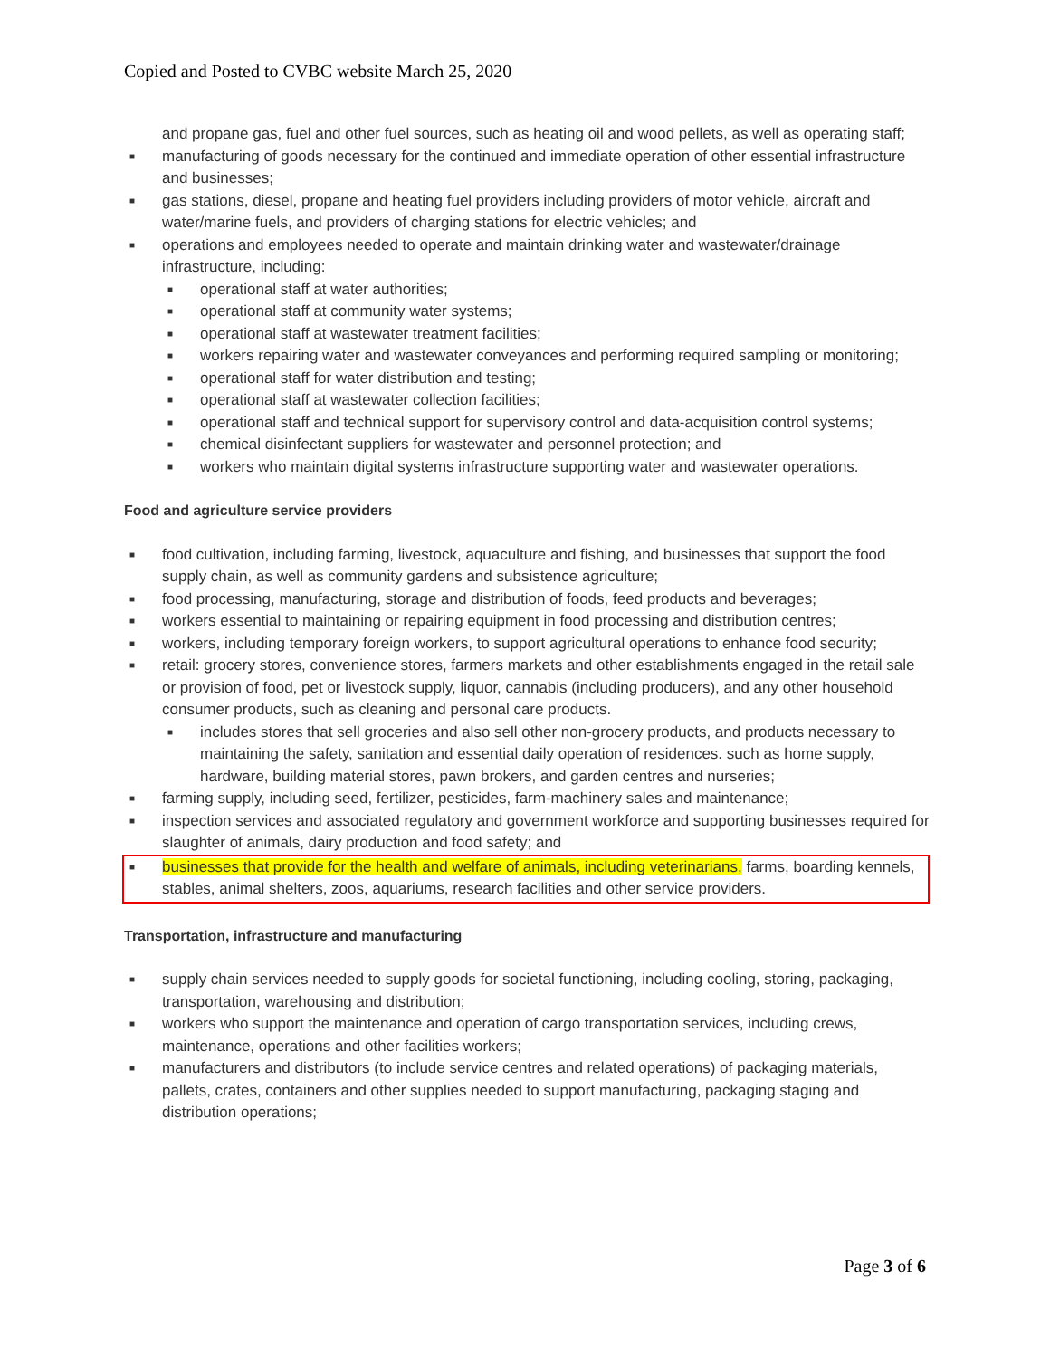Copied and Posted to CVBC website March 25, 2020
and propane gas, fuel and other fuel sources, such as heating oil and wood pellets, as well as operating staff;
■ manufacturing of goods necessary for the continued and immediate operation of other essential infrastructure and businesses;
■ gas stations, diesel, propane and heating fuel providers including providers of motor vehicle, aircraft and water/marine fuels, and providers of charging stations for electric vehicles; and
■ operations and employees needed to operate and maintain drinking water and wastewater/drainage infrastructure, including:
■ operational staff at water authorities;
■ operational staff at community water systems;
■ operational staff at wastewater treatment facilities;
■ workers repairing water and wastewater conveyances and performing required sampling or monitoring;
■ operational staff for water distribution and testing;
■ operational staff at wastewater collection facilities;
■ operational staff and technical support for supervisory control and data-acquisition control systems;
■ chemical disinfectant suppliers for wastewater and personnel protection; and
■ workers who maintain digital systems infrastructure supporting water and wastewater operations.
Food and agriculture service providers
■ food cultivation, including farming, livestock, aquaculture and fishing, and businesses that support the food supply chain, as well as community gardens and subsistence agriculture;
■ food processing, manufacturing, storage and distribution of foods, feed products and beverages;
■ workers essential to maintaining or repairing equipment in food processing and distribution centres;
■ workers, including temporary foreign workers, to support agricultural operations to enhance food security;
■ retail: grocery stores, convenience stores, farmers markets and other establishments engaged in the retail sale or provision of food, pet or livestock supply, liquor, cannabis (including producers), and any other household consumer products, such as cleaning and personal care products.
■ includes stores that sell groceries and also sell other non-grocery products, and products necessary to maintaining the safety, sanitation and essential daily operation of residences. such as home supply, hardware, building material stores, pawn brokers, and garden centres and nurseries;
■ farming supply, including seed, fertilizer, pesticides, farm-machinery sales and maintenance;
■ inspection services and associated regulatory and government workforce and supporting businesses required for slaughter of animals, dairy production and food safety; and
■ businesses that provide for the health and welfare of animals, including veterinarians, farms, boarding kennels, stables, animal shelters, zoos, aquariums, research facilities and other service providers.
Transportation, infrastructure and manufacturing
■ supply chain services needed to supply goods for societal functioning, including cooling, storing, packaging, transportation, warehousing and distribution;
■ workers who support the maintenance and operation of cargo transportation services, including crews, maintenance, operations and other facilities workers;
■ manufacturers and distributors (to include service centres and related operations) of packaging materials, pallets, crates, containers and other supplies needed to support manufacturing, packaging staging and distribution operations;
Page 3 of 6